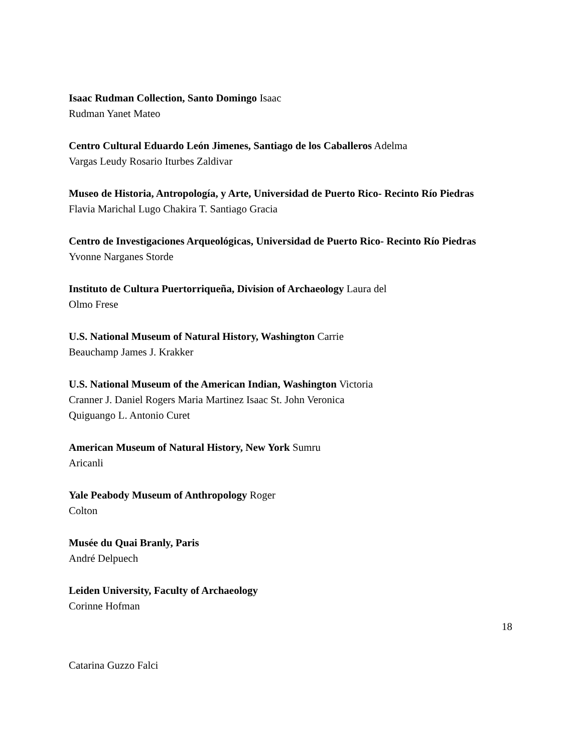Isaac Rudman Collection, Santo Domingo Isaac
Rudman Yanet Mateo
Centro Cultural Eduardo León Jimenes, Santiago de los Caballeros Adelma
Vargas Leudy Rosario Iturbes Zaldivar
Museo de Historia, Antropología, y Arte, Universidad de Puerto Rico- Recinto Río Piedras Flavia Marichal Lugo Chakira T. Santiago Gracia
Centro de Investigaciones Arqueológicas, Universidad de Puerto Rico- Recinto Río Piedras Yvonne Narganes Storde
Instituto de Cultura Puertorriqueña, Division of Archaeology Laura del
Olmo Frese
U.S. National Museum of Natural History, Washington Carrie
Beauchamp James J. Krakker
U.S. National Museum of the American Indian, Washington Victoria
Cranner J. Daniel Rogers Maria Martinez Isaac St. John Veronica
Quiguango L. Antonio Curet
American Museum of Natural History, New York Sumru
Aricanli
Yale Peabody Museum of Anthropology Roger
Colton
Musée du Quai Branly, Paris
André Delpuech
Leiden University, Faculty of Archaeology
Corinne Hofman
18
Catarina Guzzo Falci